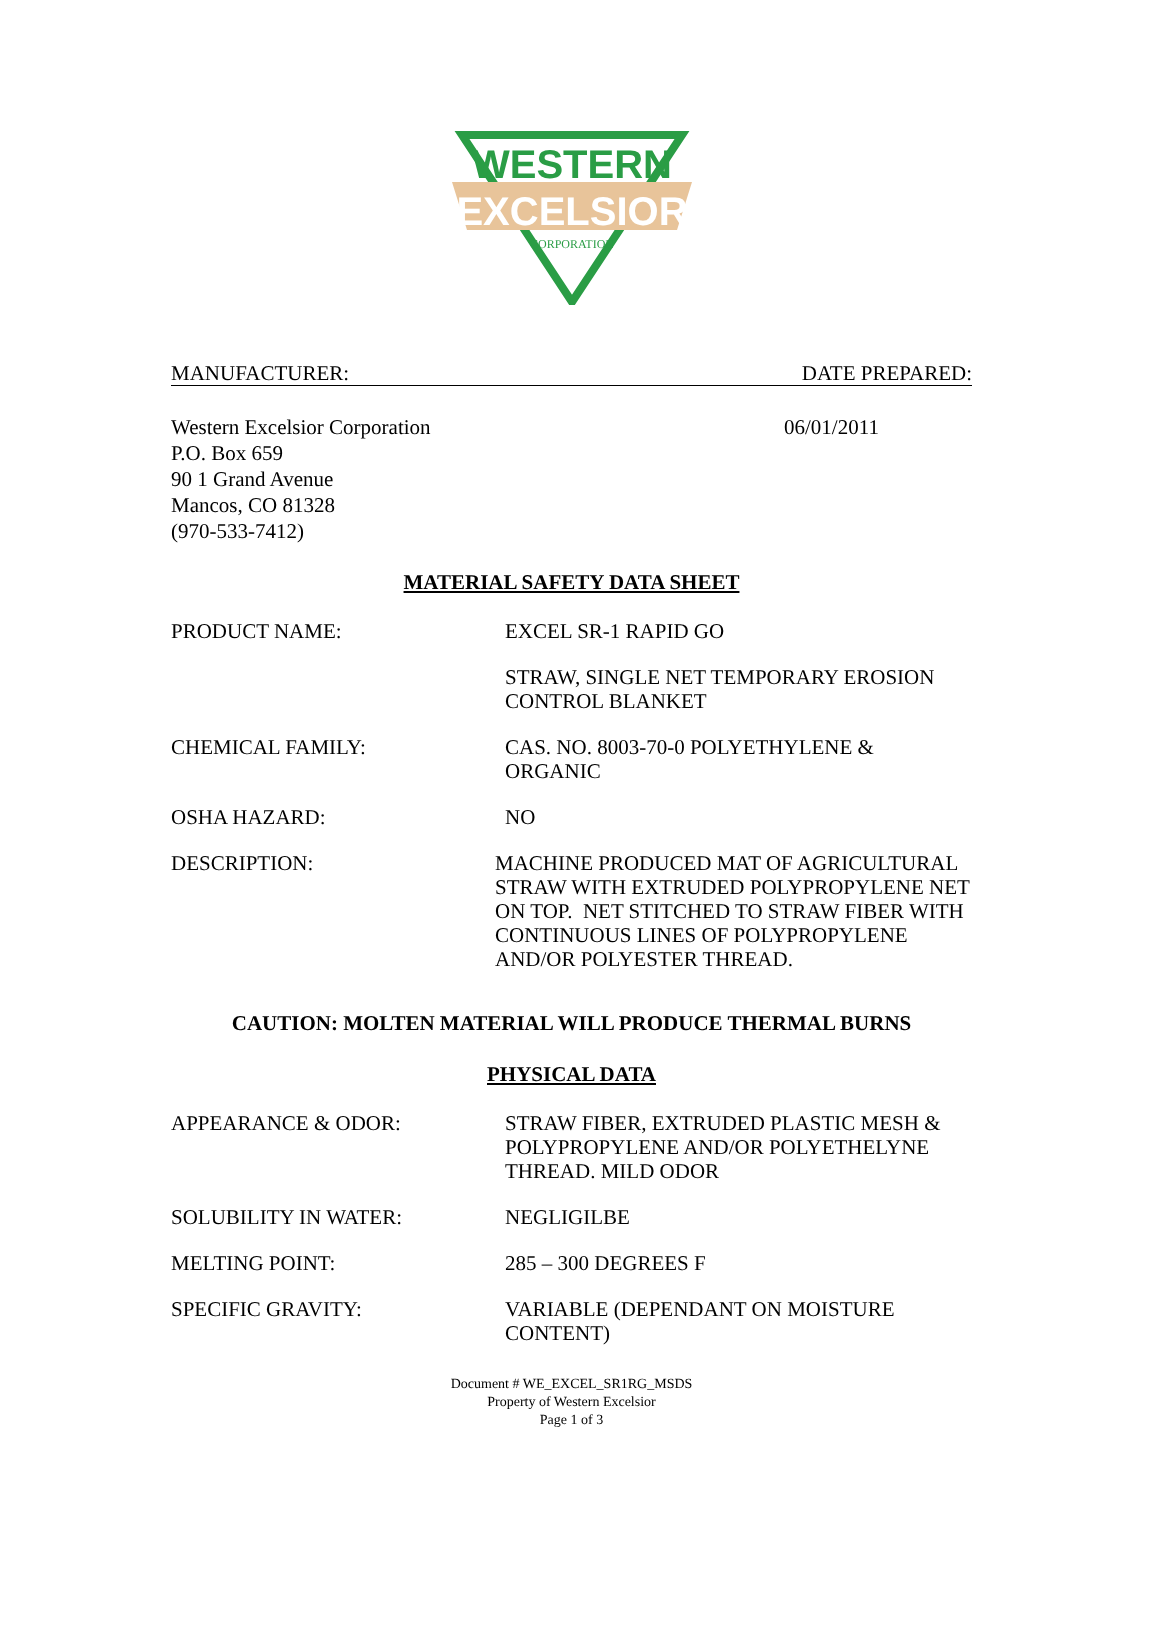WESTERN
EXCELSIOR
CORPORATION
MANUFACTURER: DATE PREPARED:
Western Excelsior Corporation
P.O. Box 659
90 1 Grand Avenue
Mancos, CO 81328
(970-533-7412)
06/01/2011
MATERIAL SAFETY DATA SHEET
PRODUCT NAME: EXCEL SR-1 RAPID GO
STRAW, SINGLE NET TEMPORARY EROSION
CONTROL BLANKET
CHEMICAL FAMILY: CAS. NO. 8003-70-0 POLYETHYLENE & ORGANIC
OSHA HAZARD: NO
DESCRIPTION: MACHINE PRODUCED MAT OF AGRICULTURAL STRAW WITH EXTRUDED POLYPROPYLENE NET ON TOP. NET STITCHED TO STRAW FIBER WITH CONTINUOUS LINES OF POLYPROPYLENE AND/OR POLYESTER THREAD.
CAUTION: MOLTEN MATERIAL WILL PRODUCE THERMAL BURNS
PHYSICAL DATA
APPEARANCE & ODOR: STRAW FIBER, EXTRUDED PLASTIC MESH & POLYPROPYLENE AND/OR POLYETHELYNE THREAD. MILD ODOR
SOLUBILITY IN WATER: NEGLIGILBE
MELTING POINT: 285 – 300 DEGREES F
SPECIFIC GRAVITY: VARIABLE (DEPENDANT ON MOISTURE CONTENT)
Document # WE_EXCEL_SR1RG_MSDS
Property of Western Excelsior
Page 1 of 3